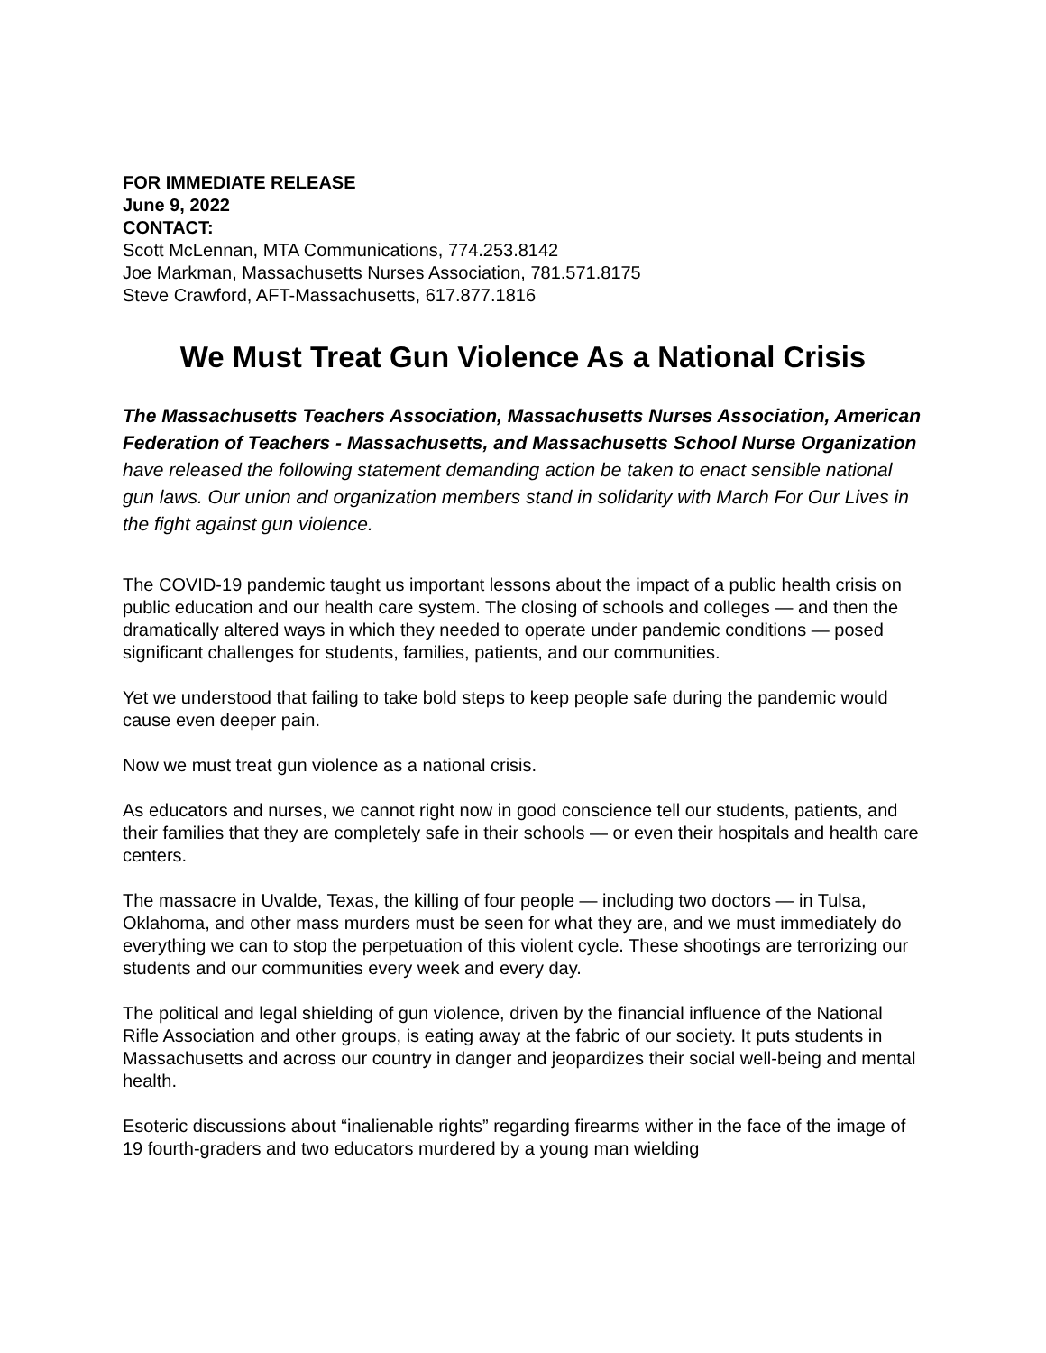FOR IMMEDIATE RELEASE
June 9, 2022
CONTACT:
Scott McLennan, MTA Communications, 774.253.8142
Joe Markman, Massachusetts Nurses Association, 781.571.8175
Steve Crawford, AFT-Massachusetts, 617.877.1816
We Must Treat Gun Violence As a National Crisis
The Massachusetts Teachers Association, Massachusetts Nurses Association, American Federation of Teachers - Massachusetts, and Massachusetts School Nurse Organization have released the following statement demanding action be taken to enact sensible national gun laws. Our union and organization members stand in solidarity with March For Our Lives in the fight against gun violence.
The COVID-19 pandemic taught us important lessons about the impact of a public health crisis on public education and our health care system. The closing of schools and colleges — and then the dramatically altered ways in which they needed to operate under pandemic conditions — posed significant challenges for students, families, patients, and our communities.
Yet we understood that failing to take bold steps to keep people safe during the pandemic would cause even deeper pain.
Now we must treat gun violence as a national crisis.
As educators and nurses, we cannot right now in good conscience tell our students, patients, and their families that they are completely safe in their schools — or even their hospitals and health care centers.
The massacre in Uvalde, Texas, the killing of four people — including two doctors — in Tulsa, Oklahoma, and other mass murders must be seen for what they are, and we must immediately do everything we can to stop the perpetuation of this violent cycle. These shootings are terrorizing our students and our communities every week and every day.
The political and legal shielding of gun violence, driven by the financial influence of the National Rifle Association and other groups, is eating away at the fabric of our society. It puts students in Massachusetts and across our country in danger and jeopardizes their social well-being and mental health.
Esoteric discussions about “inalienable rights” regarding firearms wither in the face of the image of 19 fourth-graders and two educators murdered by a young man wielding